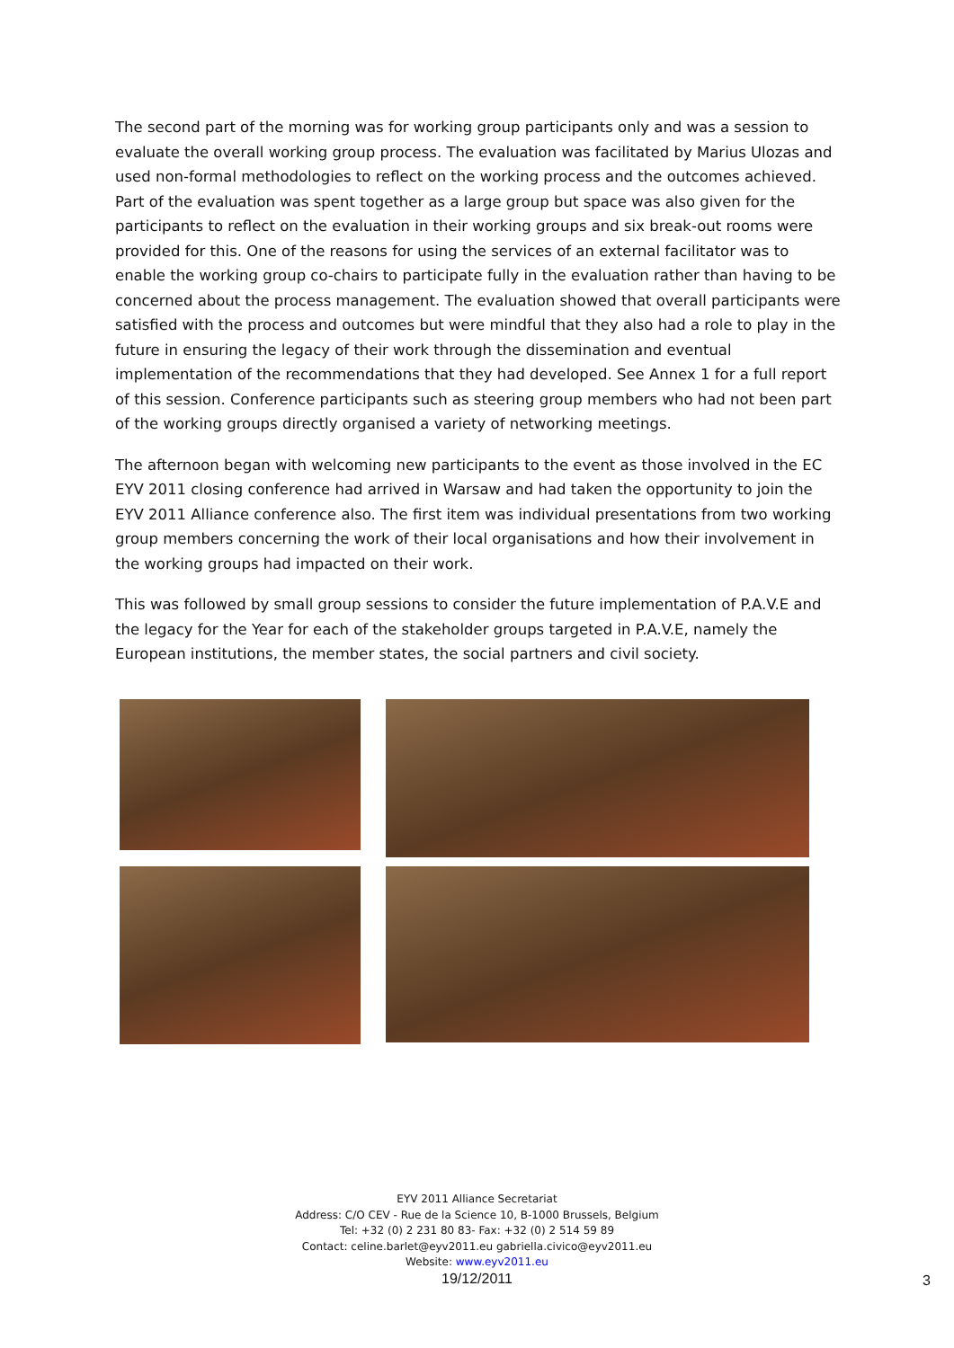The second part of the morning was for working group participants only and was a session to evaluate the overall working group process. The evaluation was facilitated by Marius Ulozas and used non-formal methodologies to reflect on the working process and the outcomes achieved. Part of the evaluation was spent together as a large group but space was also given for the participants to reflect on the evaluation in their working groups and six break-out rooms were provided for this. One of the reasons for using the services of an external facilitator was to enable the working group co-chairs to participate fully in the evaluation rather than having to be concerned about the process management. The evaluation showed that overall participants were satisfied with the process and outcomes but were mindful that they also had a role to play in the future in ensuring the legacy of their work through the dissemination and eventual implementation of the recommendations that they had developed. See Annex 1 for a full report of this session. Conference participants such as steering group members who had not been part of the working groups directly organised a variety of networking meetings.
The afternoon began with welcoming new participants to the event as those involved in the EC EYV 2011 closing conference had arrived in Warsaw and had taken the opportunity to join the EYV 2011 Alliance conference also. The first item was individual presentations from two working group members concerning the work of their local organisations and how their involvement in the working groups had impacted on their work.
This was followed by small group sessions to consider the future implementation of P.A.V.E and the legacy for the Year for each of the stakeholder groups targeted in P.A.V.E, namely the European institutions, the member states, the social partners and civil society.
EYV 2011 Alliance Secretariat
Address: C/O CEV - Rue de la Science 10, B-1000 Brussels, Belgium
Tel: +32 (0) 2 231 80 83- Fax: +32 (0) 2 514 59 89
Contact: celine.barlet@eyv2011.eu gabriella.civico@eyv2011.eu
Website: www.eyv2011.eu
19/12/2011
3